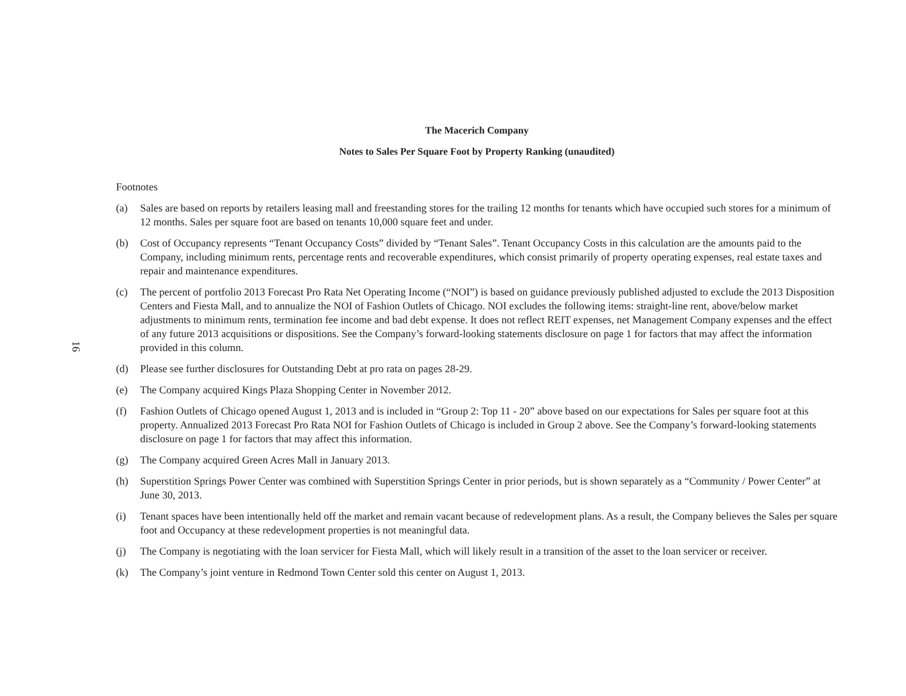16
The Macerich Company
Notes to Sales Per Square Foot by Property Ranking (unaudited)
Footnotes
(a) Sales are based on reports by retailers leasing mall and freestanding stores for the trailing 12 months for tenants which have occupied such stores for a minimum of 12 months. Sales per square foot are based on tenants 10,000 square feet and under.
(b) Cost of Occupancy represents “Tenant Occupancy Costs” divided by “Tenant Sales”. Tenant Occupancy Costs in this calculation are the amounts paid to the Company, including minimum rents, percentage rents and recoverable expenditures, which consist primarily of property operating expenses, real estate taxes and repair and maintenance expenditures.
(c) The percent of portfolio 2013 Forecast Pro Rata Net Operating Income (“NOI”) is based on guidance previously published adjusted to exclude the 2013 Disposition Centers and Fiesta Mall, and to annualize the NOI of Fashion Outlets of Chicago. NOI excludes the following items: straight-line rent, above/below market adjustments to minimum rents, termination fee income and bad debt expense. It does not reflect REIT expenses, net Management Company expenses and the effect of any future 2013 acquisitions or dispositions. See the Company’s forward-looking statements disclosure on page 1 for factors that may affect the information provided in this column.
(d) Please see further disclosures for Outstanding Debt at pro rata on pages 28-29.
(e) The Company acquired Kings Plaza Shopping Center in November 2012.
(f) Fashion Outlets of Chicago opened August 1, 2013 and is included in “Group 2: Top 11 - 20” above based on our expectations for Sales per square foot at this property. Annualized 2013 Forecast Pro Rata NOI for Fashion Outlets of Chicago is included in Group 2 above. See the Company’s forward-looking statements disclosure on page 1 for factors that may affect this information.
(g) The Company acquired Green Acres Mall in January 2013.
(h) Superstition Springs Power Center was combined with Superstition Springs Center in prior periods, but is shown separately as a “Community / Power Center” at June 30, 2013.
(i) Tenant spaces have been intentionally held off the market and remain vacant because of redevelopment plans. As a result, the Company believes the Sales per square foot and Occupancy at these redevelopment properties is not meaningful data.
(j) The Company is negotiating with the loan servicer for Fiesta Mall, which will likely result in a transition of the asset to the loan servicer or receiver.
(k) The Company’s joint venture in Redmond Town Center sold this center on August 1, 2013.